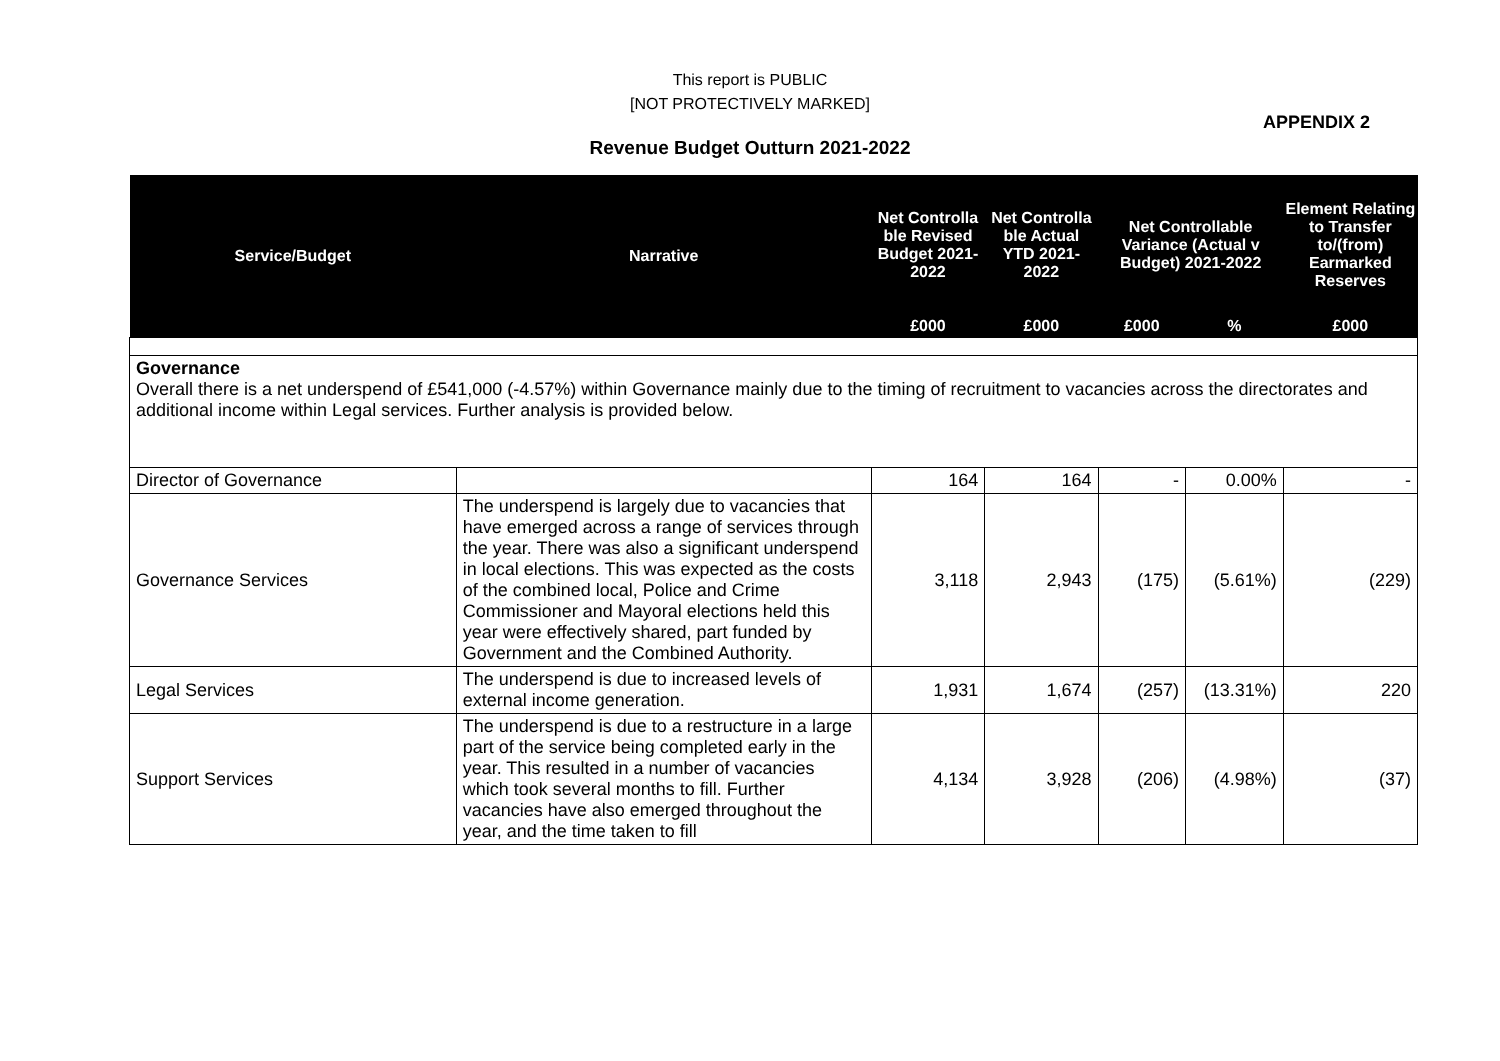This report is PUBLIC
[NOT PROTECTIVELY MARKED]
APPENDIX 2
Revenue Budget Outturn 2021-2022
| Service/Budget | Narrative | Net Controlla ble Revised Budget 2021-2022 | Net Controlla ble Actual YTD 2021-2022 | Net Controllable Variance (Actual v Budget) 2021-2022 | | Element Relating to Transfer to/(from) Earmarked Reserves |
| --- | --- | --- | --- | --- | --- | --- |
| | | £000 | £000 | £000 | % | £000 |
| Governance Overall there is a net underspend of £541,000 (-4.57%) within Governance mainly due to the timing of recruitment to vacancies across the directorates and additional income within Legal services. Further analysis is provided below. | | | | | | |
| Director of Governance | | 164 | 164 | - | 0.00% | - |
| Governance Services | The underspend is largely due to vacancies that have emerged across a range of services through the year. There was also a significant underspend in local elections. This was expected as the costs of the combined local, Police and Crime Commissioner and Mayoral elections held this year were effectively shared, part funded by Government and the Combined Authority. | 3,118 | 2,943 | (175) | (5.61%) | (229) |
| Legal Services | The underspend is due to increased levels of external income generation. | 1,931 | 1,674 | (257) | (13.31%) | 220 |
| Support Services | The underspend is due to a restructure in a large part of the service being completed early in the year. This resulted in a number of vacancies which took several months to fill. Further vacancies have also emerged throughout the year, and the time taken to fill | 4,134 | 3,928 | (206) | (4.98%) | (37) |